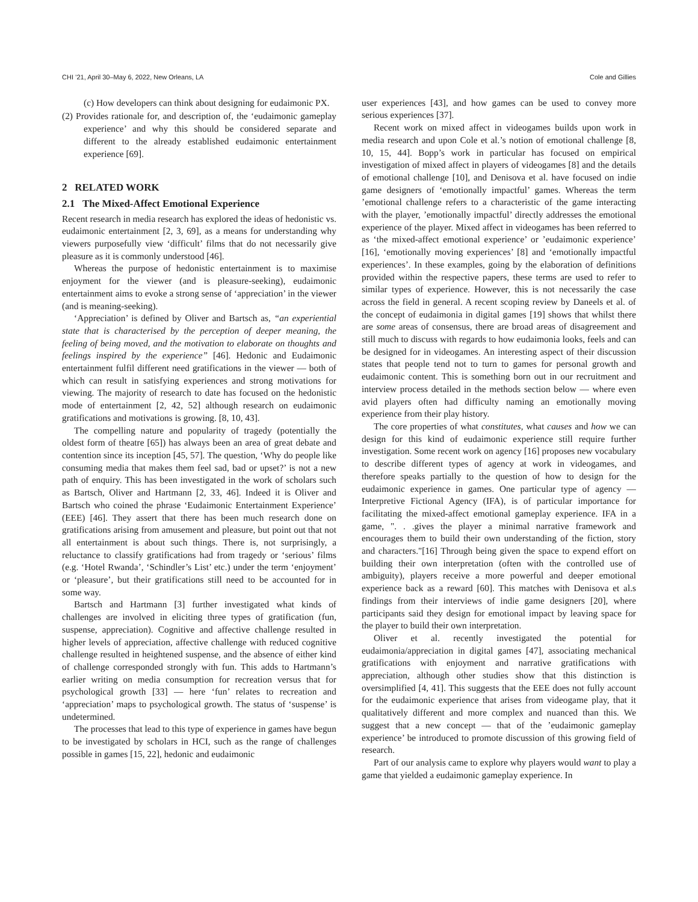CHI ’21, April 30–May 6, 2022, New Orleans, LA Cole and Gillies
(c) How developers can think about designing for eudaimonic PX.
(2) Provides rationale for, and description of, the ‘eudaimonic gameplay experience’ and why this should be considered separate and different to the already established eudaimonic entertainment experience [69].
2 RELATED WORK
2.1 The Mixed-Affect Emotional Experience
Recent research in media research has explored the ideas of hedonistic vs. eudaimonic entertainment [2, 3, 69], as a means for understanding why viewers purposefully view ‘difficult’ films that do not necessarily give pleasure as it is commonly understood [46].
Whereas the purpose of hedonistic entertainment is to maximise enjoyment for the viewer (and is pleasure-seeking), eudaimonic entertainment aims to evoke a strong sense of ‘appreciation’ in the viewer (and is meaning-seeking).
‘Appreciation’ is defined by Oliver and Bartsch as, “an experiential state that is characterised by the perception of deeper meaning, the feeling of being moved, and the motivation to elaborate on thoughts and feelings inspired by the experience” [46]. Hedonic and Eudaimonic entertainment fulfil different need gratifications in the viewer — both of which can result in satisfying experiences and strong motivations for viewing. The majority of research to date has focused on the hedonistic mode of entertainment [2, 42, 52] although research on eudaimonic gratifications and motivations is growing. [8, 10, 43].
The compelling nature and popularity of tragedy (potentially the oldest form of theatre [65]) has always been an area of great debate and contention since its inception [45, 57]. The question, ‘Why do people like consuming media that makes them feel sad, bad or upset?’ is not a new path of enquiry. This has been investigated in the work of scholars such as Bartsch, Oliver and Hartmann [2, 33, 46]. Indeed it is Oliver and Bartsch who coined the phrase ‘Eudaimonic Entertainment Experience’ (EEE) [46]. They assert that there has been much research done on gratifications arising from amusement and pleasure, but point out that not all entertainment is about such things. There is, not surprisingly, a reluctance to classify gratifications had from tragedy or ‘serious’ films (e.g. ‘Hotel Rwanda’, ‘Schindler’s List’ etc.) under the term ‘enjoyment’ or ‘pleasure’, but their gratifications still need to be accounted for in some way.
Bartsch and Hartmann [3] further investigated what kinds of challenges are involved in eliciting three types of gratification (fun, suspense, appreciation). Cognitive and affective challenge resulted in higher levels of appreciation, affective challenge with reduced cognitive challenge resulted in heightened suspense, and the absence of either kind of challenge corresponded strongly with fun. This adds to Hartmann’s earlier writing on media consumption for recreation versus that for psychological growth [33] — here ‘fun’ relates to recreation and ‘appreciation’ maps to psychological growth. The status of ‘suspense’ is undetermined.
The processes that lead to this type of experience in games have begun to be investigated by scholars in HCI, such as the range of challenges possible in games [15, 22], hedonic and eudaimonic
user experiences [43], and how games can be used to convey more serious experiences [37].
Recent work on mixed affect in videogames builds upon work in media research and upon Cole et al.’s notion of emotional challenge [8, 10, 15, 44]. Bopp’s work in particular has focused on empirical investigation of mixed affect in players of videogames [8] and the details of emotional challenge [10], and Denisova et al. have focused on indie game designers of ‘emotionally impactful’ games. Whereas the term ’emotional challenge refers to a characteristic of the game interacting with the player, ’emotionally impactful’ directly addresses the emotional experience of the player. Mixed affect in videogames has been referred to as ‘the mixed-affect emotional experience’ or ’eudaimonic experience’ [16], ‘emotionally moving experiences’ [8] and ‘emotionally impactful experiences’. In these examples, going by the elaboration of definitions provided within the respective papers, these terms are used to refer to similar types of experience. However, this is not necessarily the case across the field in general. A recent scoping review by Daneels et al. of the concept of eudaimonia in digital games [19] shows that whilst there are some areas of consensus, there are broad areas of disagreement and still much to discuss with regards to how eudaimonia looks, feels and can be designed for in videogames. An interesting aspect of their discussion states that people tend not to turn to games for personal growth and eudaimonic content. This is something born out in our recruitment and interview process detailed in the methods section below — where even avid players often had difficulty naming an emotionally moving experience from their play history.
The core properties of what constitutes, what causes and how we can design for this kind of eudaimonic experience still require further investigation. Some recent work on agency [16] proposes new vocabulary to describe different types of agency at work in videogames, and therefore speaks partially to the question of how to design for the eudaimonic experience in games. One particular type of agency — Interpretive Fictional Agency (IFA), is of particular importance for facilitating the mixed-affect emotional gameplay experience. IFA in a game, ". . .gives the player a minimal narrative framework and encourages them to build their own understanding of the fiction, story and characters."[16] Through being given the space to expend effort on building their own interpretation (often with the controlled use of ambiguity), players receive a more powerful and deeper emotional experience back as a reward [60]. This matches with Denisova et al.s findings from their interviews of indie game designers [20], where participants said they design for emotional impact by leaving space for the player to build their own interpretation.
Oliver et al. recently investigated the potential for eudaimonia/appreciation in digital games [47], associating mechanical gratifications with enjoyment and narrative gratifications with appreciation, although other studies show that this distinction is oversimplified [4, 41]. This suggests that the EEE does not fully account for the eudaimonic experience that arises from videogame play, that it qualitatively different and more complex and nuanced than this. We suggest that a new concept — that of the ’eudaimonic gameplay experience’ be introduced to promote discussion of this growing field of research.
Part of our analysis came to explore why players would want to play a game that yielded a eudaimonic gameplay experience. In